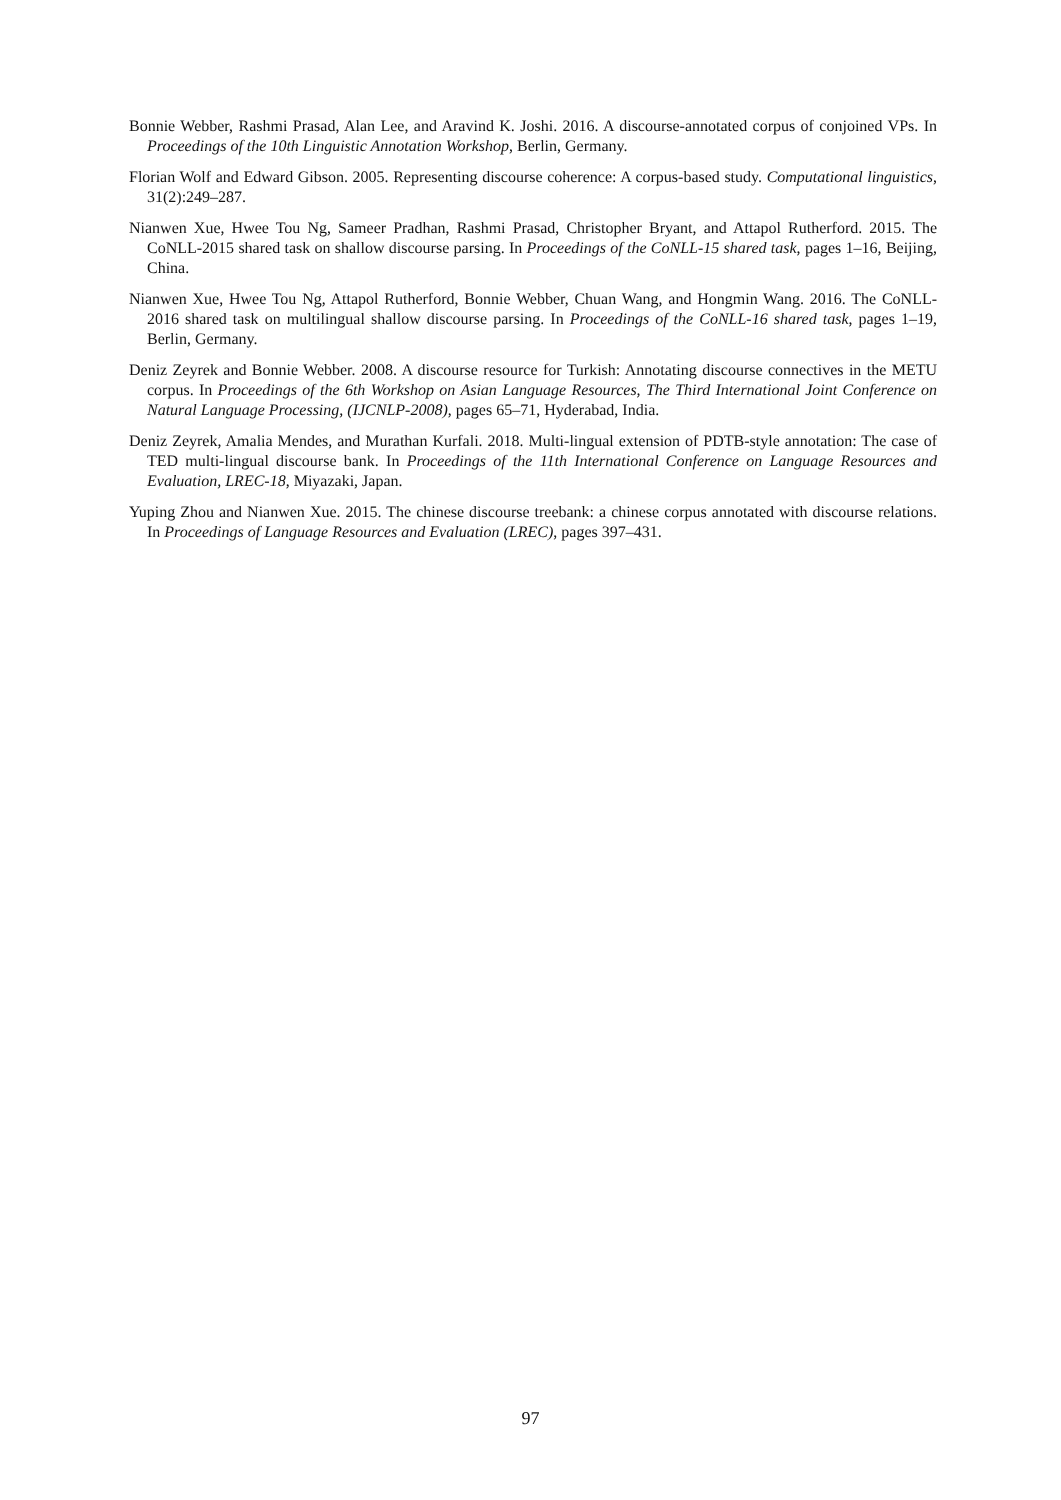Bonnie Webber, Rashmi Prasad, Alan Lee, and Aravind K. Joshi. 2016. A discourse-annotated corpus of conjoined VPs. In Proceedings of the 10th Linguistic Annotation Workshop, Berlin, Germany.
Florian Wolf and Edward Gibson. 2005. Representing discourse coherence: A corpus-based study. Computational linguistics, 31(2):249–287.
Nianwen Xue, Hwee Tou Ng, Sameer Pradhan, Rashmi Prasad, Christopher Bryant, and Attapol Rutherford. 2015. The CoNLL-2015 shared task on shallow discourse parsing. In Proceedings of the CoNLL-15 shared task, pages 1–16, Beijing, China.
Nianwen Xue, Hwee Tou Ng, Attapol Rutherford, Bonnie Webber, Chuan Wang, and Hongmin Wang. 2016. The CoNLL-2016 shared task on multilingual shallow discourse parsing. In Proceedings of the CoNLL-16 shared task, pages 1–19, Berlin, Germany.
Deniz Zeyrek and Bonnie Webber. 2008. A discourse resource for Turkish: Annotating discourse connectives in the METU corpus. In Proceedings of the 6th Workshop on Asian Language Resources, The Third International Joint Conference on Natural Language Processing, (IJCNLP-2008), pages 65–71, Hyderabad, India.
Deniz Zeyrek, Amalia Mendes, and Murathan Kurfali. 2018. Multi-lingual extension of PDTB-style annotation: The case of TED multi-lingual discourse bank. In Proceedings of the 11th International Conference on Language Resources and Evaluation, LREC-18, Miyazaki, Japan.
Yuping Zhou and Nianwen Xue. 2015. The chinese discourse treebank: a chinese corpus annotated with discourse relations. In Proceedings of Language Resources and Evaluation (LREC), pages 397–431.
97